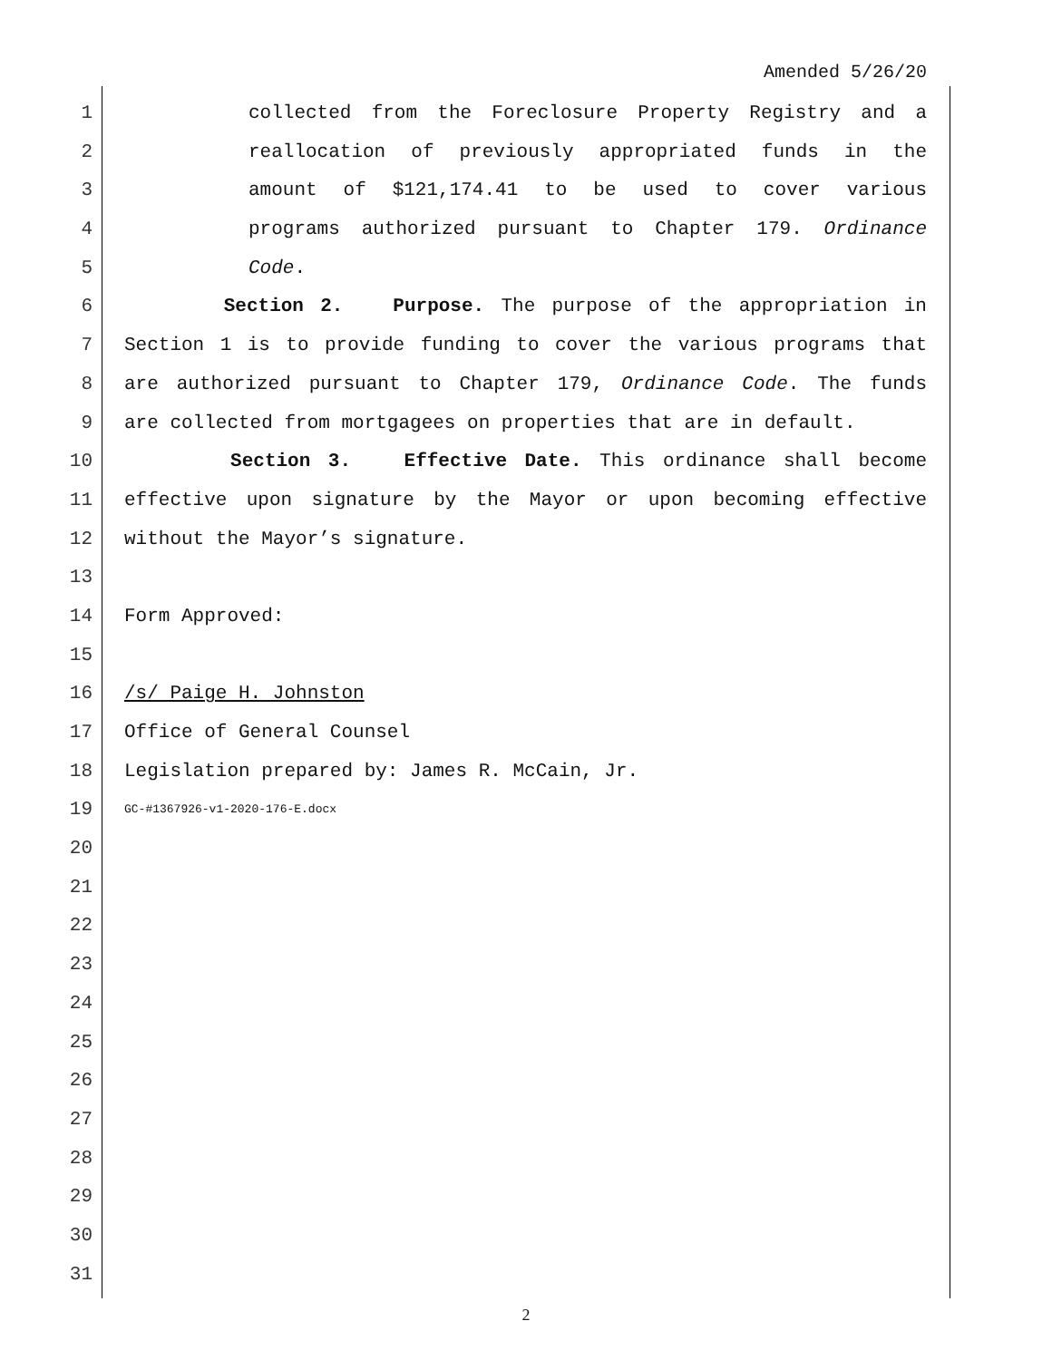Amended 5/26/20
1 collected from the Foreclosure Property Registry and a
2 reallocation of previously appropriated funds in the
3 amount of $121,174.41 to be used to cover various
4 programs authorized pursuant to Chapter 179. Ordinance
5 Code.
6 Section 2. Purpose. The purpose of the appropriation in
7 Section 1 is to provide funding to cover the various programs that
8 are authorized pursuant to Chapter 179, Ordinance Code. The funds
9 are collected from mortgagees on properties that are in default.
10 Section 3. Effective Date. This ordinance shall become
11 effective upon signature by the Mayor or upon becoming effective
12 without the Mayor’s signature.
13
14 Form Approved:
15
16 /s/ Paige H. Johnston
17 Office of General Counsel
18 Legislation prepared by: James R. McCain, Jr.
19 GC-#1367926-v1-2020-176-E.docx
20
21
22
23
24
25
26
27
28
29
30
31
2